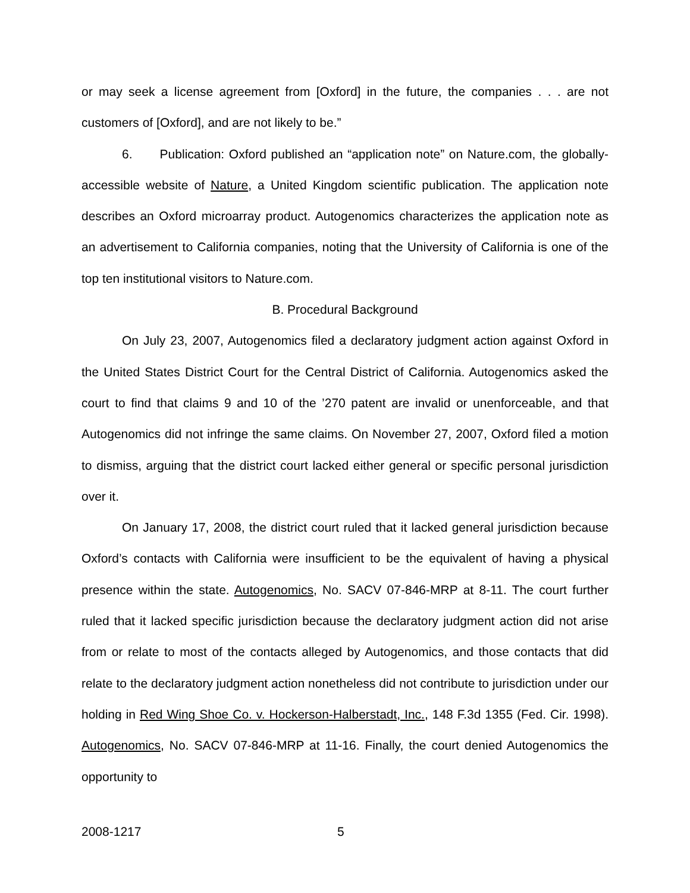or may seek a license agreement from [Oxford] in the future, the companies . . . are not customers of [Oxford], and are not likely to be.”
6. Publication: Oxford published an “application note” on Nature.com, the globally-accessible website of Nature, a United Kingdom scientific publication. The application note describes an Oxford microarray product. Autogenomics characterizes the application note as an advertisement to California companies, noting that the University of California is one of the top ten institutional visitors to Nature.com.
B. Procedural Background
On July 23, 2007, Autogenomics filed a declaratory judgment action against Oxford in the United States District Court for the Central District of California. Autogenomics asked the court to find that claims 9 and 10 of the ’270 patent are invalid or unenforceable, and that Autogenomics did not infringe the same claims. On November 27, 2007, Oxford filed a motion to dismiss, arguing that the district court lacked either general or specific personal jurisdiction over it.
On January 17, 2008, the district court ruled that it lacked general jurisdiction because Oxford’s contacts with California were insufficient to be the equivalent of having a physical presence within the state. Autogenomics, No. SACV 07-846-MRP at 8-11. The court further ruled that it lacked specific jurisdiction because the declaratory judgment action did not arise from or relate to most of the contacts alleged by Autogenomics, and those contacts that did relate to the declaratory judgment action nonetheless did not contribute to jurisdiction under our holding in Red Wing Shoe Co. v. Hockerson-Halberstadt, Inc., 148 F.3d 1355 (Fed. Cir. 1998). Autogenomics, No. SACV 07-846-MRP at 11-16. Finally, the court denied Autogenomics the opportunity to
2008-1217 5